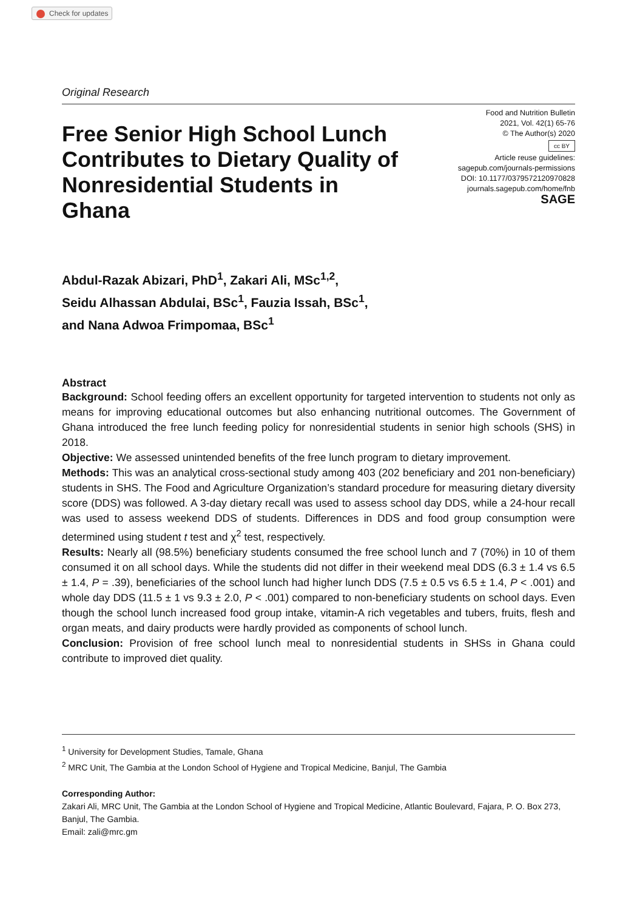Check for updates
Original Research
Free Senior High School Lunch Contributes to Dietary Quality of Nonresidential Students in Ghana
Food and Nutrition Bulletin
2021, Vol. 42(1) 65-76
© The Author(s) 2020
cc BY
Article reuse guidelines:
sagepub.com/journals-permissions
DOI: 10.1177/0379572120970828
journals.sagepub.com/home/fnb
SAGE
Abdul-Razak Abizari, PhD<sup>1</sup>, Zakari Ali, MSc<sup>1,2</sup>,
Seidu Alhassan Abdulai, BSc<sup>1</sup>, Fauzia Issah, BSc<sup>1</sup>,
and Nana Adwoa Frimpomaa, BSc<sup>1</sup>
Abstract
Background: School feeding offers an excellent opportunity for targeted intervention to students not only as means for improving educational outcomes but also enhancing nutritional outcomes. The Government of Ghana introduced the free lunch feeding policy for nonresidential students in senior high schools (SHS) in 2018.
Objective: We assessed unintended benefits of the free lunch program to dietary improvement.
Methods: This was an analytical cross-sectional study among 403 (202 beneficiary and 201 non-beneficiary) students in SHS. The Food and Agriculture Organization’s standard procedure for measuring dietary diversity score (DDS) was followed. A 3-day dietary recall was used to assess school day DDS, while a 24-hour recall was used to assess weekend DDS of students. Differences in DDS and food group consumption were determined using student t test and χ<sup>2</sup> test, respectively.
Results: Nearly all (98.5%) beneficiary students consumed the free school lunch and 7 (70%) in 10 of them consumed it on all school days. While the students did not differ in their weekend meal DDS (6.3 ± 1.4 vs 6.5 ± 1.4, P = .39), beneficiaries of the school lunch had higher lunch DDS (7.5 ± 0.5 vs 6.5 ± 1.4, P < .001) and whole day DDS (11.5 ± 1 vs 9.3 ± 2.0, P < .001) compared to non-beneficiary students on school days. Even though the school lunch increased food group intake, vitamin-A rich vegetables and tubers, fruits, flesh and organ meats, and dairy products were hardly provided as components of school lunch.
Conclusion: Provision of free school lunch meal to nonresidential students in SHSs in Ghana could contribute to improved diet quality.
<sup>1</sup> University for Development Studies, Tamale, Ghana
<sup>2</sup> MRC Unit, The Gambia at the London School of Hygiene and Tropical Medicine, Banjul, The Gambia
Corresponding Author:
Zakari Ali, MRC Unit, The Gambia at the London School of Hygiene and Tropical Medicine, Atlantic Boulevard, Fajara, P. O. Box 273, Banjul, The Gambia.
Email: zali@mrc.gm